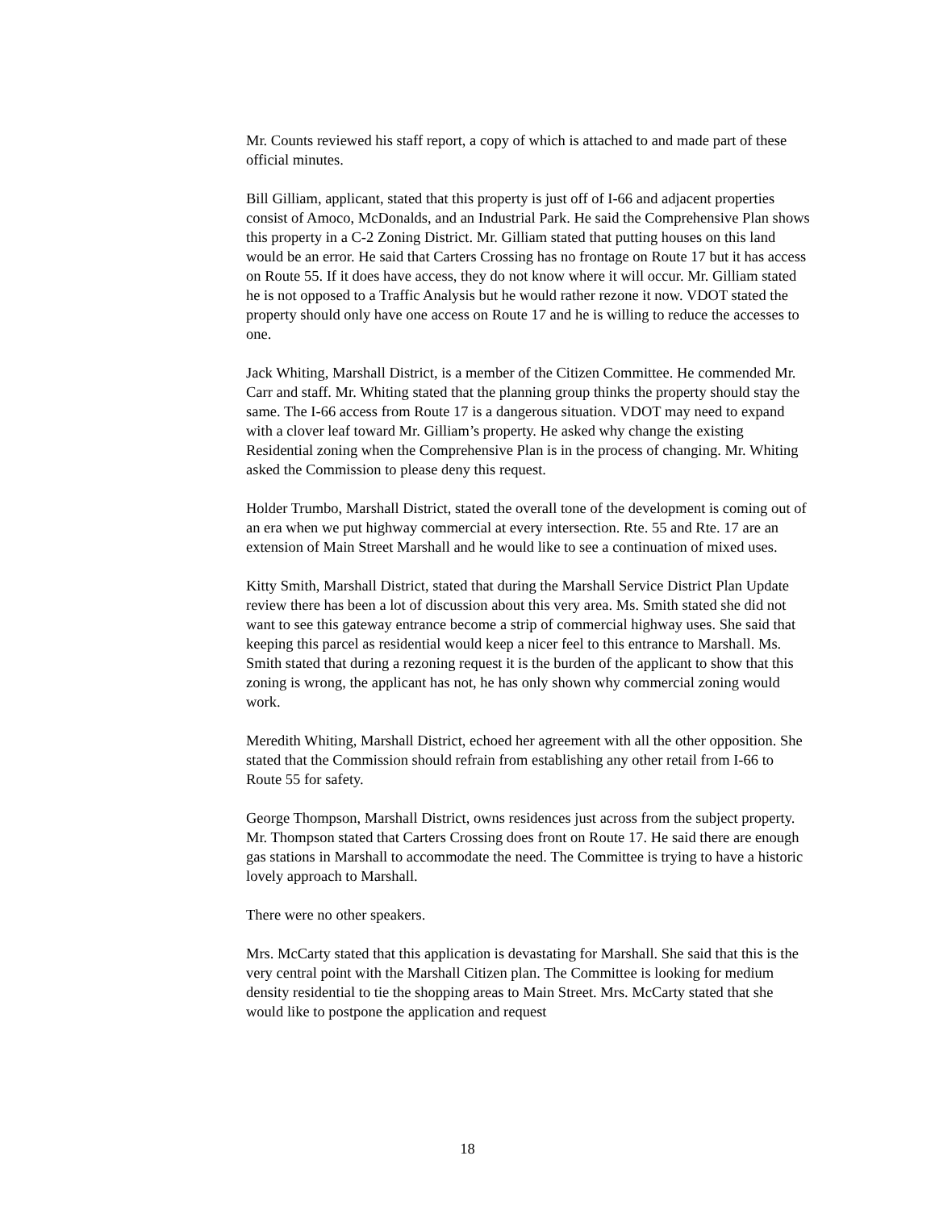Mr. Counts reviewed his staff report, a copy of which is attached to and made part of these official minutes.
Bill Gilliam, applicant, stated that this property is just off of I-66 and adjacent properties consist of Amoco, McDonalds, and an Industrial Park. He said the Comprehensive Plan shows this property in a C-2 Zoning District. Mr. Gilliam stated that putting houses on this land would be an error. He said that Carters Crossing has no frontage on Route 17 but it has access on Route 55. If it does have access, they do not know where it will occur. Mr. Gilliam stated he is not opposed to a Traffic Analysis but he would rather rezone it now. VDOT stated the property should only have one access on Route 17 and he is willing to reduce the accesses to one.
Jack Whiting, Marshall District, is a member of the Citizen Committee. He commended Mr. Carr and staff. Mr. Whiting stated that the planning group thinks the property should stay the same. The I-66 access from Route 17 is a dangerous situation. VDOT may need to expand with a clover leaf toward Mr. Gilliam’s property. He asked why change the existing Residential zoning when the Comprehensive Plan is in the process of changing. Mr. Whiting asked the Commission to please deny this request.
Holder Trumbo, Marshall District, stated the overall tone of the development is coming out of an era when we put highway commercial at every intersection. Rte. 55 and Rte. 17 are an extension of Main Street Marshall and he would like to see a continuation of mixed uses.
Kitty Smith, Marshall District, stated that during the Marshall Service District Plan Update review there has been a lot of discussion about this very area. Ms. Smith stated she did not want to see this gateway entrance become a strip of commercial highway uses. She said that keeping this parcel as residential would keep a nicer feel to this entrance to Marshall. Ms. Smith stated that during a rezoning request it is the burden of the applicant to show that this zoning is wrong, the applicant has not, he has only shown why commercial zoning would work.
Meredith Whiting, Marshall District, echoed her agreement with all the other opposition. She stated that the Commission should refrain from establishing any other retail from I-66 to Route 55 for safety.
George Thompson, Marshall District, owns residences just across from the subject property. Mr. Thompson stated that Carters Crossing does front on Route 17. He said there are enough gas stations in Marshall to accommodate the need. The Committee is trying to have a historic lovely approach to Marshall.
There were no other speakers.
Mrs. McCarty stated that this application is devastating for Marshall. She said that this is the very central point with the Marshall Citizen plan. The Committee is looking for medium density residential to tie the shopping areas to Main Street. Mrs. McCarty stated that she would like to postpone the application and request
18